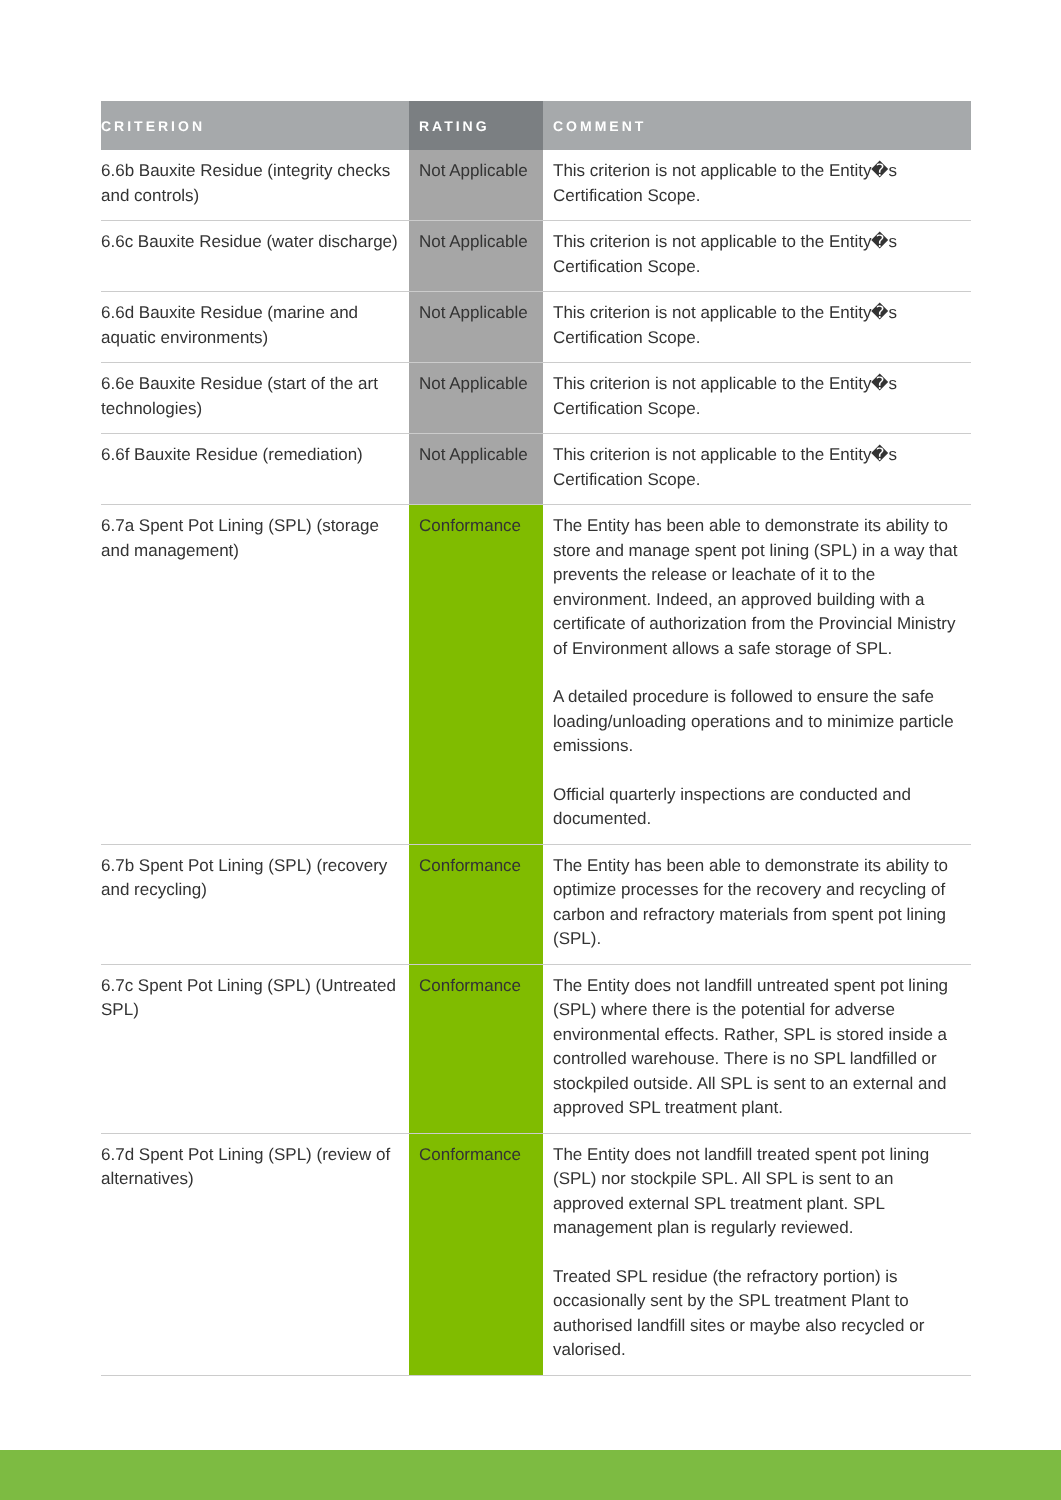| CRITERION | RATING | COMMENT |
| --- | --- | --- |
| 6.6b Bauxite Residue (integrity checks and controls) | Not Applicable | This criterion is not applicable to the Entity�s Certification Scope. |
| 6.6c Bauxite Residue (water discharge) | Not Applicable | This criterion is not applicable to the Entity�s Certification Scope. |
| 6.6d Bauxite Residue (marine and aquatic environments) | Not Applicable | This criterion is not applicable to the Entity�s Certification Scope. |
| 6.6e Bauxite Residue (start of the art technologies) | Not Applicable | This criterion is not applicable to the Entity�s Certification Scope. |
| 6.6f Bauxite Residue (remediation) | Not Applicable | This criterion is not applicable to the Entity�s Certification Scope. |
| 6.7a Spent Pot Lining (SPL) (storage and management) | Conformance | The Entity has been able to demonstrate its ability to store and manage spent pot lining (SPL) in a way that prevents the release or leachate of it to the environment. Indeed, an approved building with a certificate of authorization from the Provincial Ministry of Environment allows a safe storage of SPL. A detailed procedure is followed to ensure the safe loading/unloading operations and to minimize particle emissions. Official quarterly inspections are conducted and documented. |
| 6.7b Spent Pot Lining (SPL) (recovery and recycling) | Conformance | The Entity has been able to demonstrate its ability to optimize processes for the recovery and recycling of carbon and refractory materials from spent pot lining (SPL). |
| 6.7c Spent Pot Lining (SPL) (Untreated SPL) | Conformance | The Entity does not landfill untreated spent pot lining (SPL) where there is the potential for adverse environmental effects. Rather, SPL is stored inside a controlled warehouse. There is no SPL landfilled or stockpiled outside. All SPL is sent to an external and approved SPL treatment plant. |
| 6.7d Spent Pot Lining (SPL) (review of alternatives) | Conformance | The Entity does not landfill treated spent pot lining (SPL) nor stockpile SPL. All SPL is sent to an approved external SPL treatment plant. SPL management plan is regularly reviewed. Treated SPL residue (the refractory portion) is occasionally sent by the SPL treatment Plant to authorised landfill sites or maybe also recycled or valorised. |